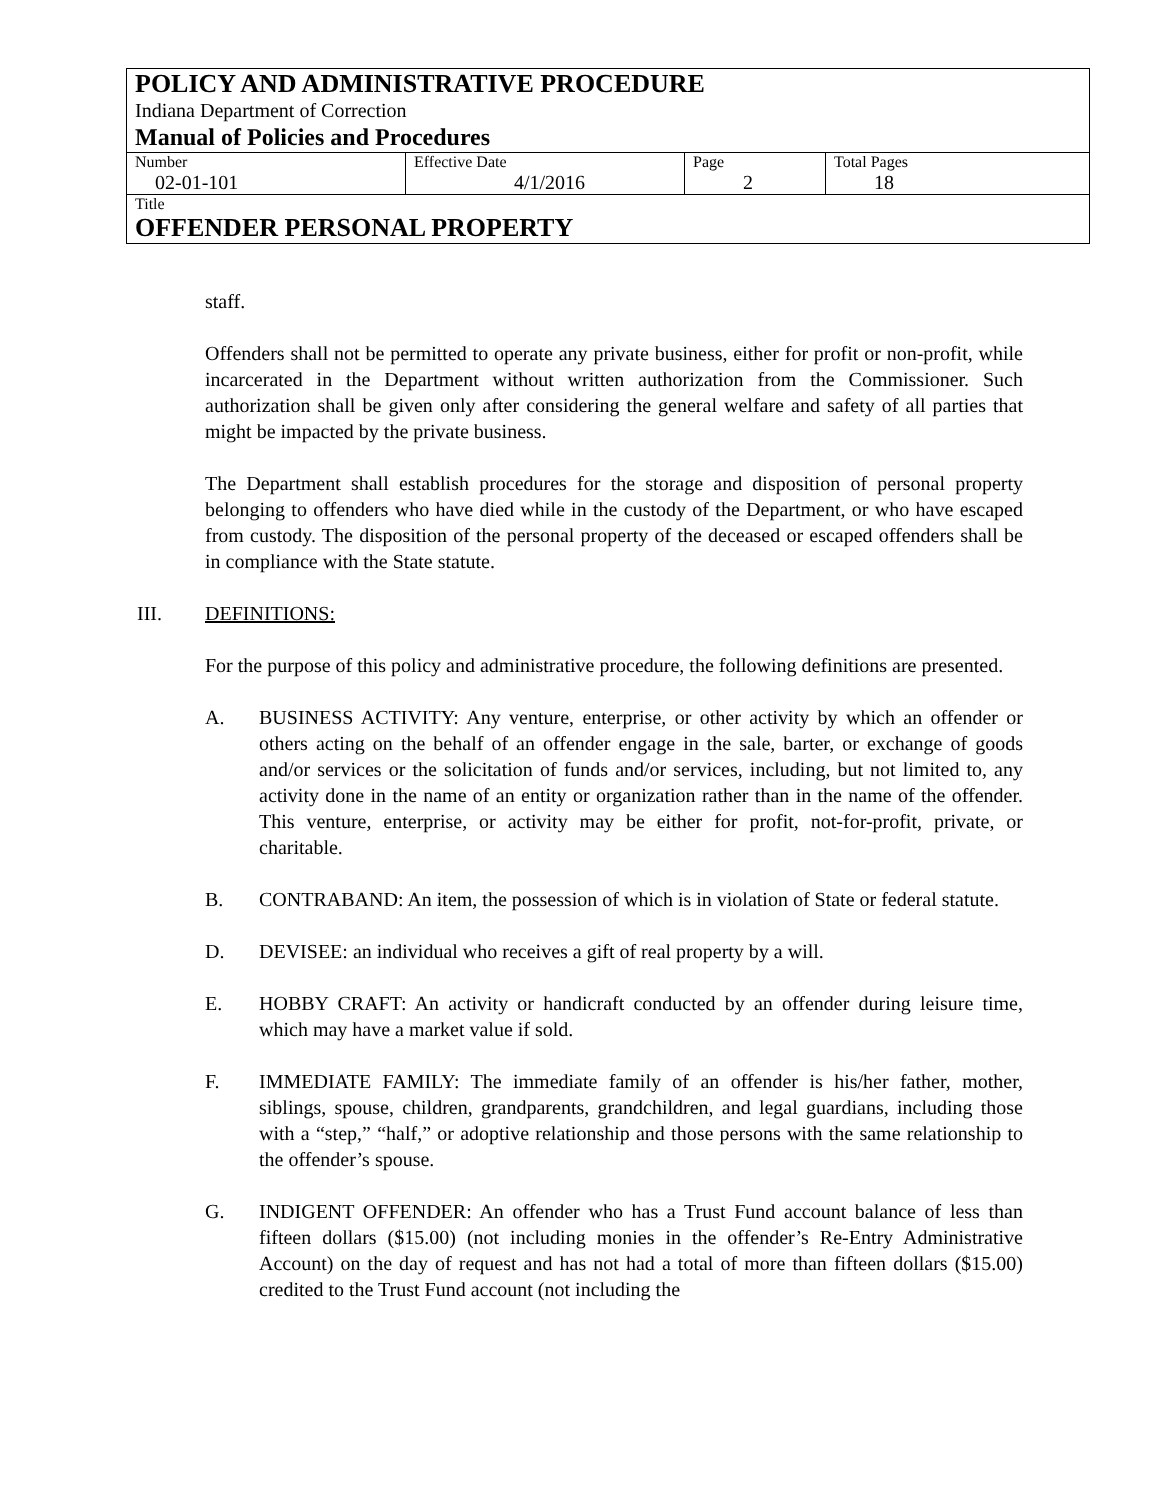| POLICY AND ADMINISTRATIVE PROCEDURE Indiana Department of Correction Manual of Policies and Procedures | | | |
| Number 02-01-101 | Effective Date 4/1/2016 | Page 2 | Total Pages 18 |
| Title OFFENDER PERSONAL PROPERTY | | | |
staff.
Offenders shall not be permitted to operate any private business, either for profit or non-profit, while incarcerated in the Department without written authorization from the Commissioner. Such authorization shall be given only after considering the general welfare and safety of all parties that might be impacted by the private business.
The Department shall establish procedures for the storage and disposition of personal property belonging to offenders who have died while in the custody of the Department, or who have escaped from custody. The disposition of the personal property of the deceased or escaped offenders shall be in compliance with the State statute.
III. DEFINITIONS:
For the purpose of this policy and administrative procedure, the following definitions are presented.
A. BUSINESS ACTIVITY: Any venture, enterprise, or other activity by which an offender or others acting on the behalf of an offender engage in the sale, barter, or exchange of goods and/or services or the solicitation of funds and/or services, including, but not limited to, any activity done in the name of an entity or organization rather than in the name of the offender. This venture, enterprise, or activity may be either for profit, not-for-profit, private, or charitable.
B. CONTRABAND: An item, the possession of which is in violation of State or federal statute.
D. DEVISEE: an individual who receives a gift of real property by a will.
E. HOBBY CRAFT: An activity or handicraft conducted by an offender during leisure time, which may have a market value if sold.
F. IMMEDIATE FAMILY: The immediate family of an offender is his/her father, mother, siblings, spouse, children, grandparents, grandchildren, and legal guardians, including those with a “step,” “half,” or adoptive relationship and those persons with the same relationship to the offender’s spouse.
G. INDIGENT OFFENDER: An offender who has a Trust Fund account balance of less than fifteen dollars ($15.00) (not including monies in the offender’s Re-Entry Administrative Account) on the day of request and has not had a total of more than fifteen dollars ($15.00) credited to the Trust Fund account (not including the